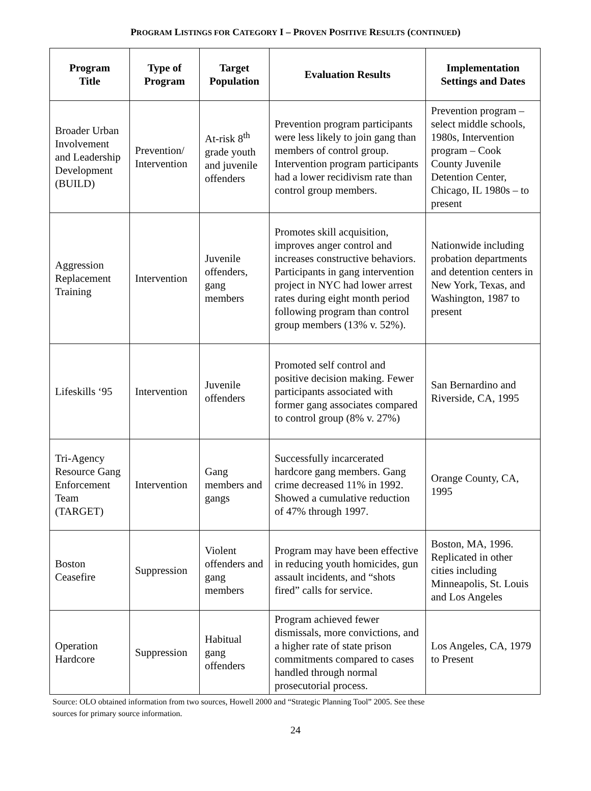PROGRAM LISTINGS FOR CATEGORY I – PROVEN POSITIVE RESULTS (CONTINUED)
| Program Title | Type of Program | Target Population | Evaluation Results | Implementation Settings and Dates |
| --- | --- | --- | --- | --- |
| Broader Urban Involvement and Leadership Development (BUILD) | Prevention/ Intervention | At-risk 8<sup>th</sup> grade youth and juvenile offenders | Prevention program participants were less likely to join gang than members of control group. Intervention program participants had a lower recidivism rate than control group members. | Prevention program – select middle schools, 1980s, Intervention program – Cook County Juvenile Detention Center, Chicago, IL 1980s – to present |
| Aggression Replacement Training | Intervention | Juvenile offenders, gang members | Promotes skill acquisition, improves anger control and increases constructive behaviors. Participants in gang intervention project in NYC had lower arrest rates during eight month period following program than control group members (13% v. 52%). | Nationwide including probation departments and detention centers in New York, Texas, and Washington, 1987 to present |
| Lifeskills ‘95 | Intervention | Juvenile offenders | Promoted self control and positive decision making. Fewer participants associated with former gang associates compared to control group (8% v. 27%) | San Bernardino and Riverside, CA, 1995 |
| Tri-Agency Resource Gang Enforcement Team (TARGET) | Intervention | Gang members and gangs | Successfully incarcerated hardcore gang members. Gang crime decreased 11% in 1992. Showed a cumulative reduction of 47% through 1997. | Orange County, CA, 1995 |
| Boston Ceasefire | Suppression | Violent offenders and gang members | Program may have been effective in reducing youth homicides, gun assault incidents, and “shots fired” calls for service. | Boston, MA, 1996. Replicated in other cities including Minneapolis, St. Louis and Los Angeles |
| Operation Hardcore | Suppression | Habitual gang offenders | Program achieved fewer dismissals, more convictions, and a higher rate of state prison commitments compared to cases handled through normal prosecutorial process. | Los Angeles, CA, 1979 to Present |
Source: OLO obtained information from two sources, Howell 2000 and “Strategic Planning Tool” 2005. See these
sources for primary source information.
24